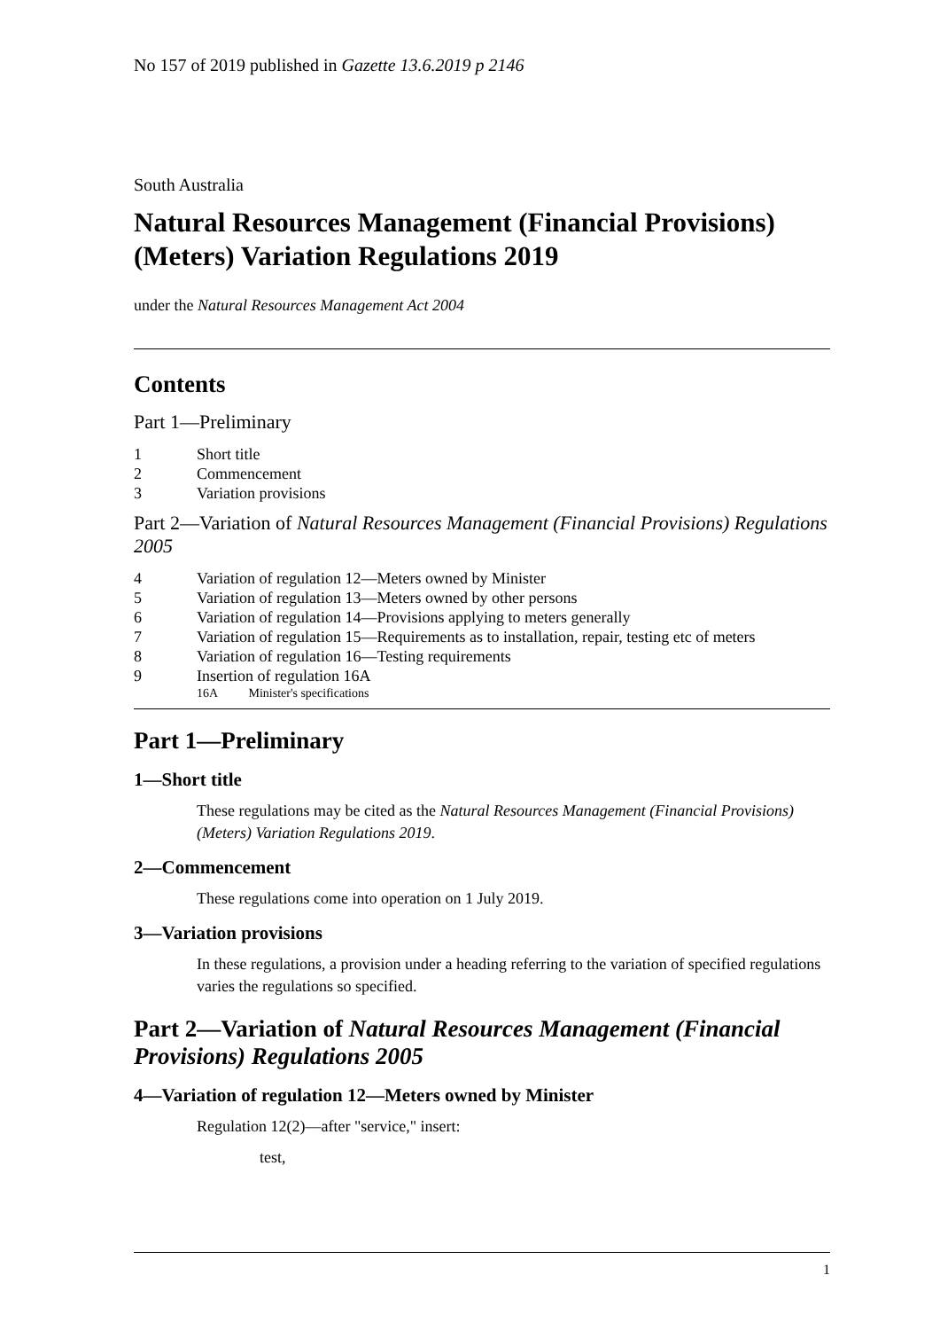No 157 of 2019 published in Gazette 13.6.2019 p 2146
South Australia
Natural Resources Management (Financial Provisions) (Meters) Variation Regulations 2019
under the Natural Resources Management Act 2004
Contents
Part 1—Preliminary
1 Short title
2 Commencement
3 Variation provisions
Part 2—Variation of Natural Resources Management (Financial Provisions) Regulations 2005
4 Variation of regulation 12—Meters owned by Minister
5 Variation of regulation 13—Meters owned by other persons
6 Variation of regulation 14—Provisions applying to meters generally
7 Variation of regulation 15—Requirements as to installation, repair, testing etc of meters
8 Variation of regulation 16—Testing requirements
9 Insertion of regulation 16A
16A Minister's specifications
Part 1—Preliminary
1—Short title
These regulations may be cited as the Natural Resources Management (Financial Provisions) (Meters) Variation Regulations 2019.
2—Commencement
These regulations come into operation on 1 July 2019.
3—Variation provisions
In these regulations, a provision under a heading referring to the variation of specified regulations varies the regulations so specified.
Part 2—Variation of Natural Resources Management (Financial Provisions) Regulations 2005
4—Variation of regulation 12—Meters owned by Minister
Regulation 12(2)—after "service," insert:
test,
1